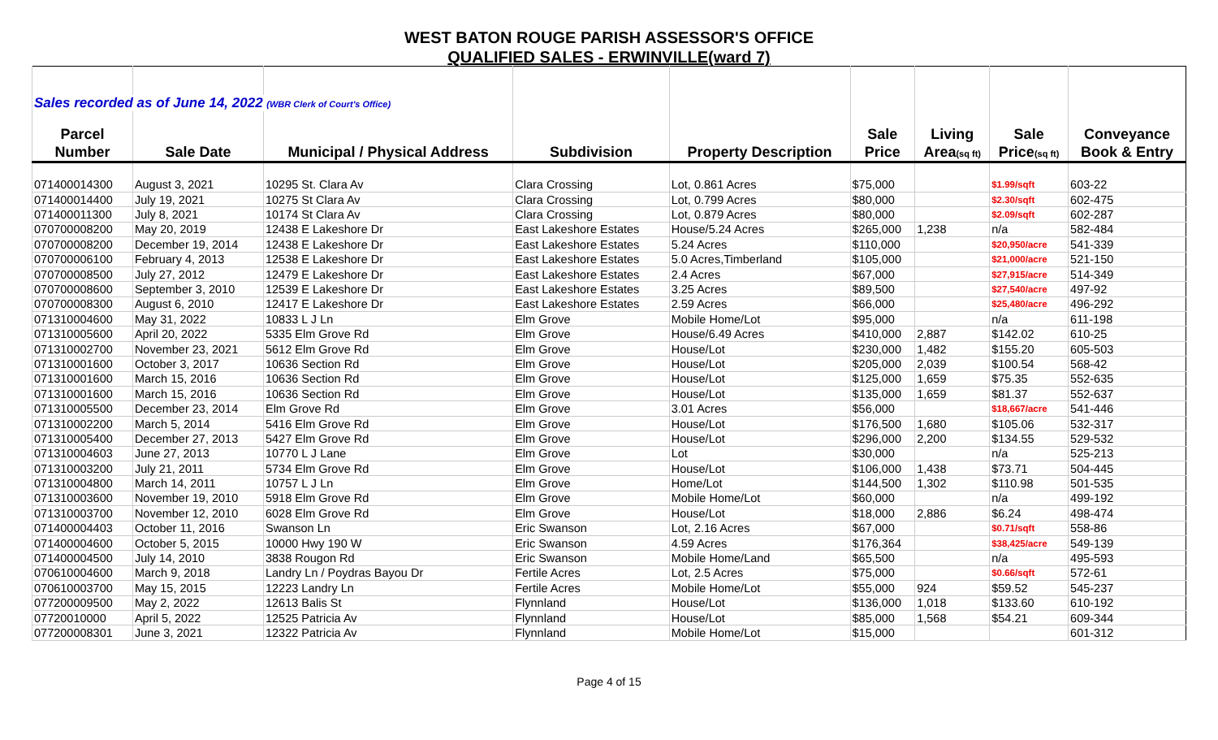WEST BATON ROUGE PARISH ASSESSOR'S OFFICE
QUALIFIED SALES - ERWINVILLE(ward 7)
| Sales recorded as of June 14, 2022 (WBR Clerk of Court's Office) | | | | | | | | |
| Parcel | | | | | Sale | Living | Sale | Conveyance |
| Number | Sale Date | Municipal / Physical Address | Subdivision | Property Description | Price | Area (sq ft) | Price (sq ft) | Book & Entry |
| 071400014300 | August 3, 2021 | 10295 St. Clara Av | Clara Crossing | Lot, 0.861 Acres | $75,000 | | $1.99/sqft | 603-22 |
| 071400014400 | July 19, 2021 | 10275 St Clara Av | Clara Crossing | Lot, 0.799 Acres | $80,000 | | $2.30/sqft | 602-475 |
| 071400011300 | July 8, 2021 | 10174 St Clara Av | Clara Crossing | Lot, 0.879 Acres | $80,000 | | $2.09/sqft | 602-287 |
| 070700008200 | May 20, 2019 | 12438 E Lakeshore Dr | East Lakeshore Estates | House/5.24 Acres | $265,000 | 1,238 | n/a | 582-484 |
| 070700008200 | December 19, 2014 | 12438 E Lakeshore Dr | East Lakeshore Estates | 5.24 Acres | $110,000 | | $20,950/acre | 541-339 |
| 070700006100 | February 4, 2013 | 12538 E Lakeshore Dr | East Lakeshore Estates | 5.0 Acres,Timberland | $105,000 | | $21,000/acre | 521-150 |
| 070700008500 | July 27, 2012 | 12479 E Lakeshore Dr | East Lakeshore Estates | 2.4 Acres | $67,000 | | $27,915/acre | 514-349 |
| 070700008600 | September 3, 2010 | 12539 E Lakeshore Dr | East Lakeshore Estates | 3.25 Acres | $89,500 | | $27,540/acre | 497-92 |
| 070700008300 | August 6, 2010 | 12417 E Lakeshore Dr | East Lakeshore Estates | 2.59 Acres | $66,000 | | $25,480/acre | 496-292 |
| 071310004600 | May 31, 2022 | 10833 L J Ln | Elm Grove | Mobile Home/Lot | $95,000 | | n/a | 611-198 |
| 071310005600 | April 20, 2022 | 5335 Elm Grove Rd | Elm Grove | House/6.49 Acres | $410,000 | 2,887 | $142.02 | 610-25 |
| 071310002700 | November 23, 2021 | 5612 Elm Grove Rd | Elm Grove | House/Lot | $230,000 | 1,482 | $155.20 | 605-503 |
| 071310001600 | October 3, 2017 | 10636 Section Rd | Elm Grove | House/Lot | $205,000 | 2,039 | $100.54 | 568-42 |
| 071310001600 | March 15, 2016 | 10636 Section Rd | Elm Grove | House/Lot | $125,000 | 1,659 | $75.35 | 552-635 |
| 071310001600 | March 15, 2016 | 10636 Section Rd | Elm Grove | House/Lot | $135,000 | 1,659 | $81.37 | 552-637 |
| 071310005500 | December 23, 2014 | Elm Grove Rd | Elm Grove | 3.01 Acres | $56,000 | | $18,667/acre | 541-446 |
| 071310002200 | March 5, 2014 | 5416 Elm Grove Rd | Elm Grove | House/Lot | $176,500 | 1,680 | $105.06 | 532-317 |
| 071310005400 | December 27, 2013 | 5427 Elm Grove Rd | Elm Grove | House/Lot | $296,000 | 2,200 | $134.55 | 529-532 |
| 071310004603 | June 27, 2013 | 10770 L J Lane | Elm Grove | Lot | $30,000 | | n/a | 525-213 |
| 071310003200 | July 21, 2011 | 5734 Elm Grove Rd | Elm Grove | House/Lot | $106,000 | 1,438 | $73.71 | 504-445 |
| 071310004800 | March 14, 2011 | 10757 L J Ln | Elm Grove | Home/Lot | $144,500 | 1,302 | $110.98 | 501-535 |
| 071310003600 | November 19, 2010 | 5918 Elm Grove Rd | Elm Grove | Mobile Home/Lot | $60,000 | | n/a | 499-192 |
| 071310003700 | November 12, 2010 | 6028 Elm Grove Rd | Elm Grove | House/Lot | $18,000 | 2,886 | $6.24 | 498-474 |
| 071400004403 | October 11, 2016 | Swanson Ln | Eric Swanson | Lot, 2.16 Acres | $67,000 | | $0.71/sqft | 558-86 |
| 071400004600 | October 5, 2015 | 10000 Hwy 190 W | Eric Swanson | 4.59 Acres | $176,364 | | $38,425/acre | 549-139 |
| 071400004500 | July 14, 2010 | 3838 Rougon Rd | Eric Swanson | Mobile Home/Land | $65,500 | | n/a | 495-593 |
| 070610004600 | March 9, 2018 | Landry Ln / Poydras Bayou Dr | Fertile Acres | Lot, 2.5 Acres | $75,000 | | $0.66/sqft | 572-61 |
| 070610003700 | May 15, 2015 | 12223 Landry Ln | Fertile Acres | Mobile Home/Lot | $55,000 | 924 | $59.52 | 545-237 |
| 077200009500 | May 2, 2022 | 12613 Balis St | Flynnland | House/Lot | $136,000 | 1,018 | $133.60 | 610-192 |
| 07720010000 | April 5, 2022 | 12525 Patricia Av | Flynnland | House/Lot | $85,000 | 1,568 | $54.21 | 609-344 |
| 077200008301 | June 3, 2021 | 12322 Patricia Av | Flynnland | Mobile Home/Lot | $15,000 | | | 601-312 |
Page 4 of 15